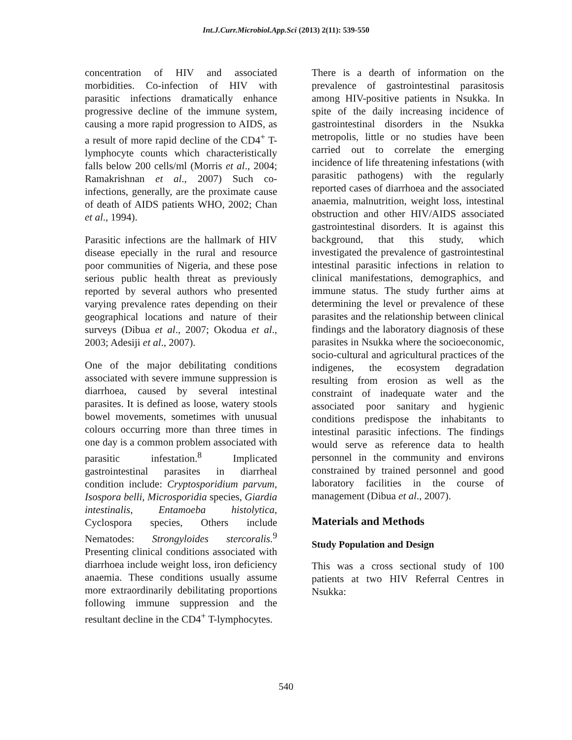Int.J.Curr.Microbiol.App.Sci (2013) 2(11): 539-550
concentration of HIV and associated morbidities. Co-infection of HIV with parasitic infections dramatically enhance progressive decline of the immune system, causing a more rapid progression to AIDS, as a result of more rapid decline of the CD4<sup>+</sup> T-lymphocyte counts which characteristically falls below 200 cells/ml (Morris et al., 2004; Ramakrishnan et al., 2007) Such co-infections, generally, are the proximate cause of death of AIDS patients WHO, 2002; Chan et al., 1994).
Parasitic infections are the hallmark of HIV disease epecially in the rural and resource poor communities of Nigeria, and these pose serious public health threat as previously reported by several authors who presented varying prevalence rates depending on their geographical locations and nature of their surveys (Dibua et al., 2007; Okodua et al., 2003; Adesiji et al., 2007).
One of the major debilitating conditions associated with severe immune suppression is diarrhoea, caused by several intestinal parasites. It is defined as loose, watery stools bowel movements, sometimes with unusual colours occurring more than three times in one day is a common problem associated with parasitic infestation.<sup>8</sup> Implicated gastrointestinal parasites in diarrheal condition include: Cryptosporidium parvum, Isospora belli, Microsporidia species, Giardia intestinalis, Entamoeba histolytica, Cyclospora species, Others include Nematodes: Strongyloides stercoralis.<sup>9</sup> Presenting clinical conditions associated with diarrhoea include weight loss, iron deficiency anaemia. These conditions usually assume more extraordinarily debilitating proportions following immune suppression and the resultant decline in the CD4<sup>+</sup> T-lymphocytes.
There is a dearth of information on the prevalence of gastrointestinal parasitosis among HIV-positive patients in Nsukka. In spite of the daily increasing incidence of gastrointestinal disorders in the Nsukka metropolis, little or no studies have been carried out to correlate the emerging incidence of life threatening infestations (with parasitic pathogens) with the regularly reported cases of diarrhoea and the associated anaemia, malnutrition, weight loss, intestinal obstruction and other HIV/AIDS associated gastrointestinal disorders. It is against this background, that this study, which investigated the prevalence of gastrointestinal intestinal parasitic infections in relation to clinical manifestations, demographics, and immune status. The study further aims at determining the level or prevalence of these parasites and the relationship between clinical findings and the laboratory diagnosis of these parasites in Nsukka where the socioeconomic, socio-cultural and agricultural practices of the indigenes, the ecosystem degradation resulting from erosion as well as the constraint of inadequate water and the associated poor sanitary and hygienic conditions predispose the inhabitants to intestinal parasitic infections. The findings would serve as reference data to health personnel in the community and environs constrained by trained personnel and good laboratory facilities in the course of management (Dibua et al., 2007).
Materials and Methods
Study Population and Design
This was a cross sectional study of 100 patients at two HIV Referral Centres in Nsukka:
540